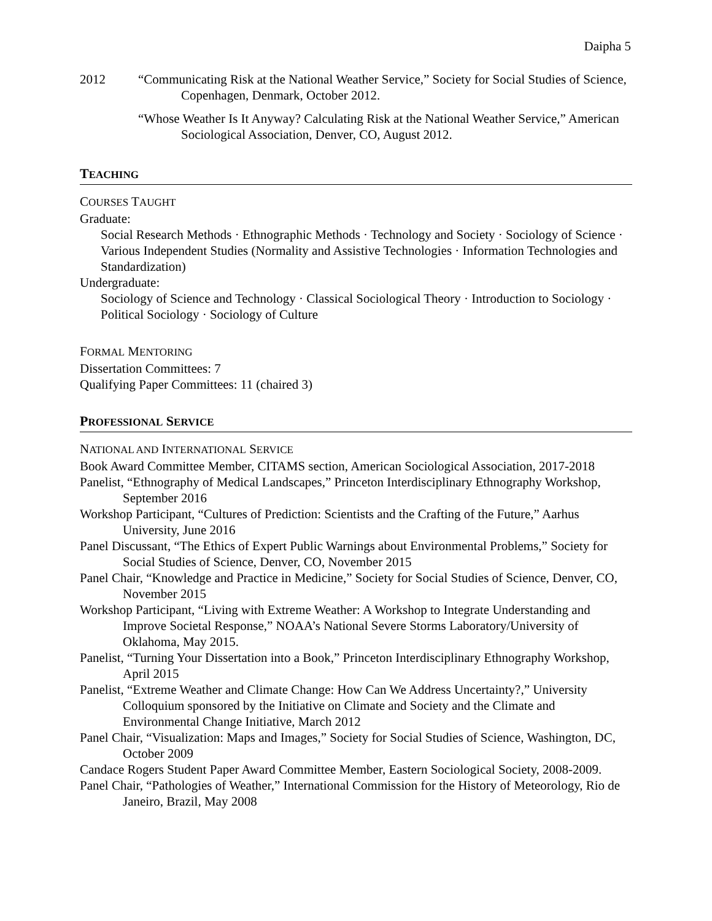Daipha 5
2012 “Communicating Risk at the National Weather Service,” Society for Social Studies of Science, Copenhagen, Denmark, October 2012.
“Whose Weather Is It Anyway? Calculating Risk at the National Weather Service,” American Sociological Association, Denver, CO, August 2012.
TEACHING
COURSES TAUGHT
Graduate:
Social Research Methods · Ethnographic Methods · Technology and Society · Sociology of Science · Various Independent Studies (Normality and Assistive Technologies · Information Technologies and Standardization)
Undergraduate:
Sociology of Science and Technology · Classical Sociological Theory · Introduction to Sociology · Political Sociology · Sociology of Culture
FORMAL MENTORING
Dissertation Committees: 7
Qualifying Paper Committees: 11 (chaired 3)
PROFESSIONAL SERVICE
NATIONAL AND INTERNATIONAL SERVICE
Book Award Committee Member, CITAMS section, American Sociological Association, 2017-2018
Panelist, “Ethnography of Medical Landscapes,” Princeton Interdisciplinary Ethnography Workshop, September 2016
Workshop Participant, “Cultures of Prediction: Scientists and the Crafting of the Future,” Aarhus University, June 2016
Panel Discussant, “The Ethics of Expert Public Warnings about Environmental Problems,” Society for Social Studies of Science, Denver, CO, November 2015
Panel Chair, “Knowledge and Practice in Medicine,” Society for Social Studies of Science, Denver, CO, November 2015
Workshop Participant, “Living with Extreme Weather: A Workshop to Integrate Understanding and Improve Societal Response,” NOAA’s National Severe Storms Laboratory/University of Oklahoma, May 2015.
Panelist, “Turning Your Dissertation into a Book,” Princeton Interdisciplinary Ethnography Workshop, April 2015
Panelist, “Extreme Weather and Climate Change: How Can We Address Uncertainty?,” University Colloquium sponsored by the Initiative on Climate and Society and the Climate and Environmental Change Initiative, March 2012
Panel Chair, “Visualization: Maps and Images,” Society for Social Studies of Science, Washington, DC, October 2009
Candace Rogers Student Paper Award Committee Member, Eastern Sociological Society, 2008-2009.
Panel Chair, “Pathologies of Weather,” International Commission for the History of Meteorology, Rio de Janeiro, Brazil, May 2008